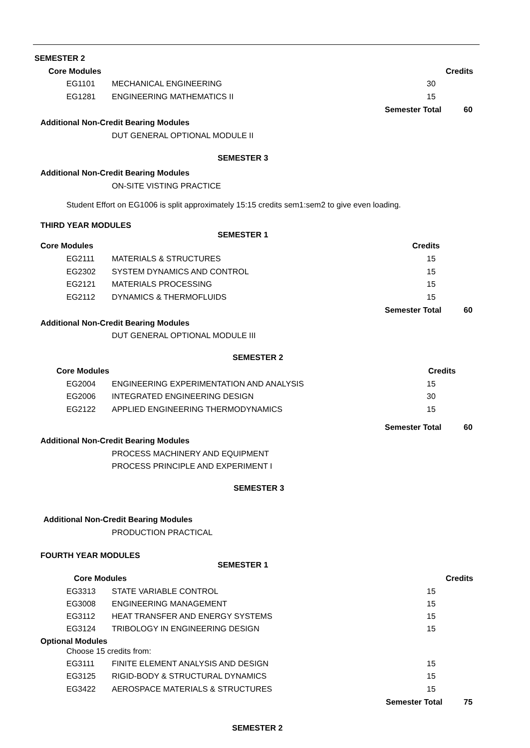SEMESTER 2
Core Modules Credits
EG1101 MECHANICAL ENGINEERING 30
EG1281 ENGINEERING MATHEMATICS II 15
Semester Total 60
Additional Non-Credit Bearing Modules
DUT GENERAL OPTIONAL MODULE II
SEMESTER 3
Additional Non-Credit Bearing Modules
ON-SITE VISTING PRACTICE
Student Effort on EG1006 is split approximately 15:15 credits sem1:sem2 to give even loading.
THIRD YEAR MODULES
SEMESTER 1
Core Modules Credits
EG2111 MATERIALS & STRUCTURES 15
EG2302 SYSTEM DYNAMICS AND CONTROL 15
EG2121 MATERIALS PROCESSING 15
EG2112 DYNAMICS & THERMOFLUIDS 15
Semester Total 60
Additional Non-Credit Bearing Modules
DUT GENERAL OPTIONAL MODULE III
SEMESTER 2
Core Modules Credits
EG2004 ENGINEERING EXPERIMENTATION AND ANALYSIS 15
EG2006 INTEGRATED ENGINEERING DESIGN 30
EG2122 APPLIED ENGINEERING THERMODYNAMICS 15
Semester Total 60
Additional Non-Credit Bearing Modules
PROCESS MACHINERY AND EQUIPMENT
PROCESS PRINCIPLE AND EXPERIMENT I
SEMESTER 3
Additional Non-Credit Bearing Modules
PRODUCTION PRACTICAL
FOURTH YEAR MODULES
SEMESTER 1
Core Modules Credits
EG3313 STATE VARIABLE CONTROL 15
EG3008 ENGINEERING MANAGEMENT 15
EG3112 HEAT TRANSFER AND ENERGY SYSTEMS 15
EG3124 TRIBOLOGY IN ENGINEERING DESIGN 15
Optional Modules
Choose 15 credits from:
EG3111 FINITE ELEMENT ANALYSIS AND DESIGN 15
EG3125 RIGID-BODY & STRUCTURAL DYNAMICS 15
EG3422 AEROSPACE MATERIALS & STRUCTURES 15
Semester Total 75
SEMESTER 2